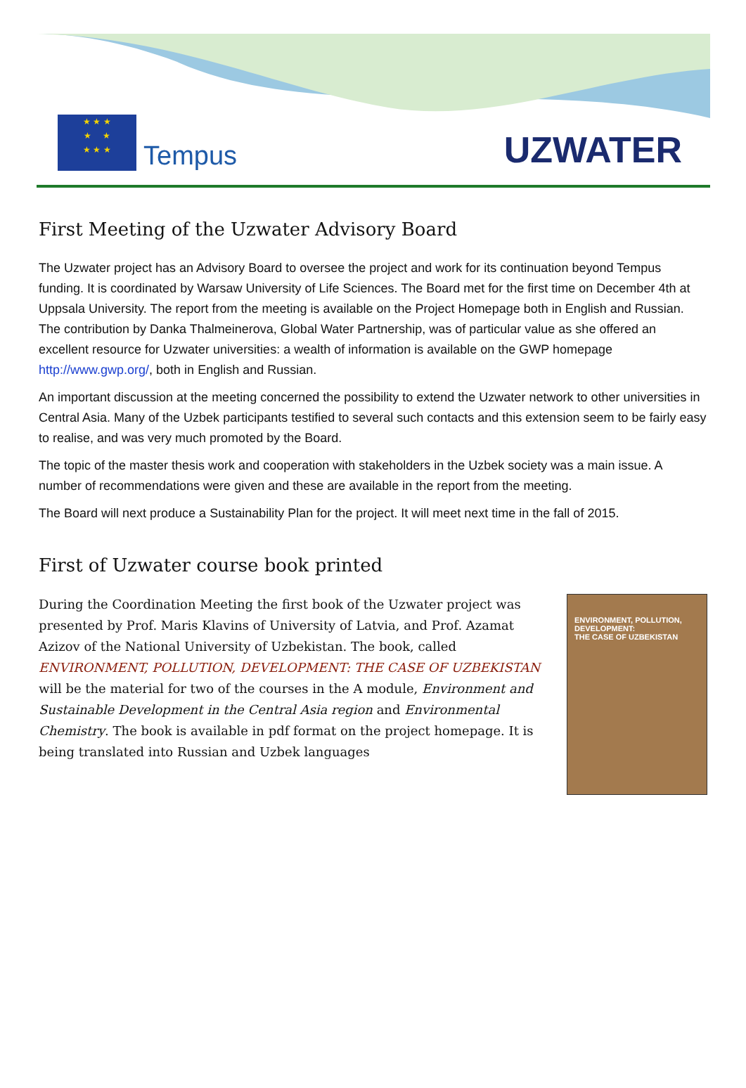★ ★ ★
★ ★
★ ★ ★
Tempus
UZWATER
First Meeting of the Uzwater Advisory Board
The Uzwater project has an Advisory Board to oversee the project and work for its continuation beyond Tempus funding. It is coordinated by Warsaw University of Life Sciences. The Board met for the first time on December 4th at Uppsala University. The report from the meeting is available on the Project Homepage both in English and Russian. The contribution by Danka Thalmeinerova, Global Water Partnership, was of particular value as she offered an excellent resource for Uzwater universities: a wealth of information is available on the GWP homepage http://www.gwp.org/, both in English and Russian.
An important discussion at the meeting concerned the possibility to extend the Uzwater network to other universities in Central Asia. Many of the Uzbek participants testified to several such contacts and this extension seem to be fairly easy to realise, and was very much promoted by the Board.
The topic of the master thesis work and cooperation with stakeholders in the Uzbek society was a main issue. A number of recommendations were given and these are available in the report from the meeting.
The Board will next produce a Sustainability Plan for the project. It will meet next time in the fall of 2015.
First of Uzwater course book printed
During the Coordination Meeting the first book of the Uzwater project was presented by Prof. Maris Klavins of University of Latvia, and Prof. Azamat Azizov of the National University of Uzbekistan. The book, called ENVIRONMENT, POLLUTION, DEVELOPMENT: THE CASE OF UZBEKISTAN will be the material for two of the courses in the A module, Environment and Sustainable Development in the Central Asia region and Environmental Chemistry. The book is available in pdf format on the project homepage. It is being translated into Russian and Uzbek languages
ENVIRONMENT, POLLUTION, DEVELOPMENT:
THE CASE OF UZBEKISTAN